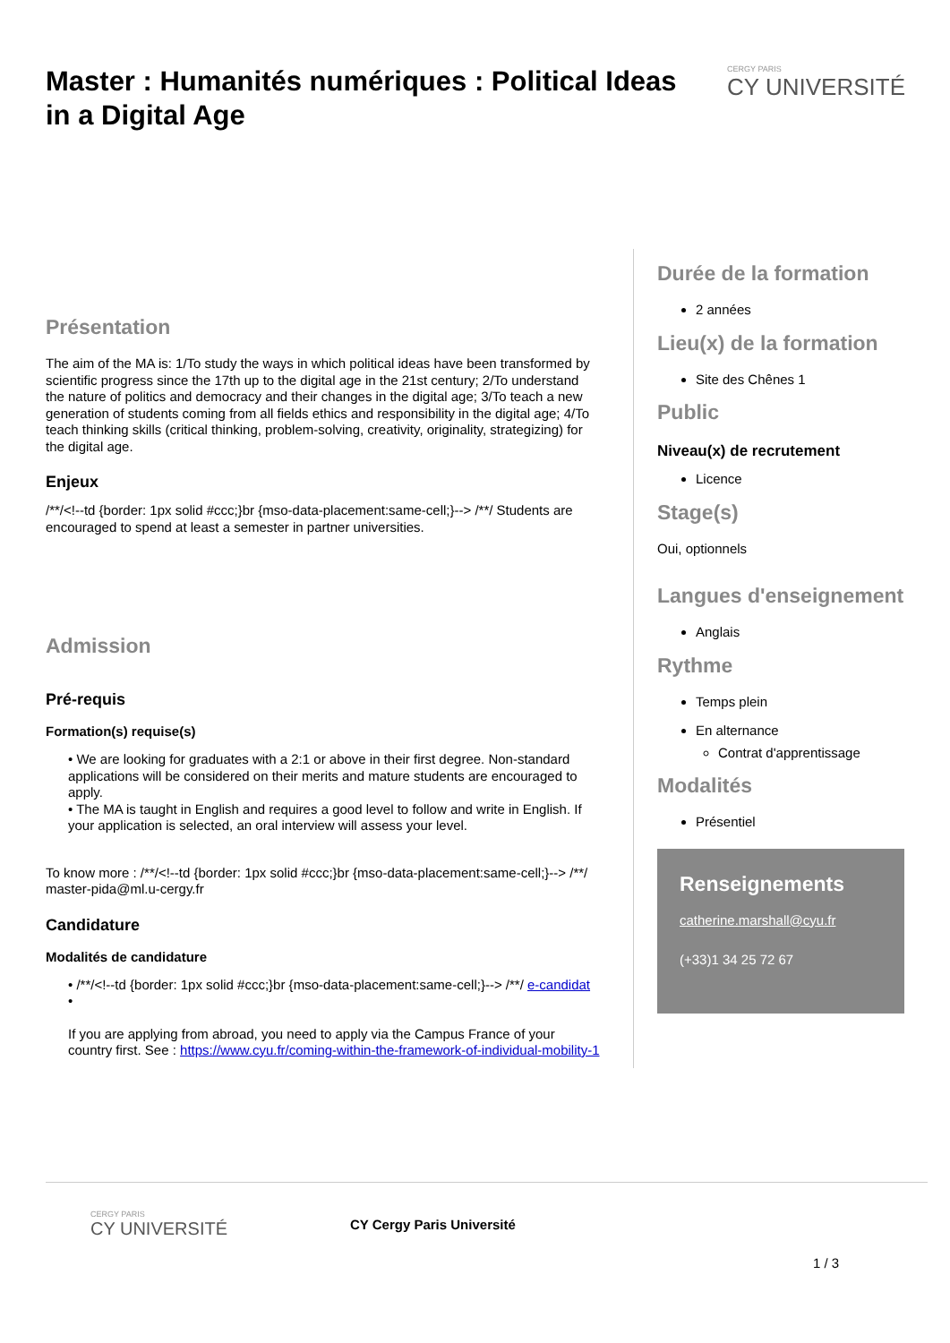Master : Humanités numériques : Political Ideas in a Digital Age
CERGY PARIS
CY UNIVERSITÉ
Présentation
The aim of the MA is: 1/To study the ways in which political ideas have been transformed by scientific progress since the 17th up to the digital age in the 21st century; 2/To understand the nature of politics and democracy and their changes in the digital age; 3/To teach a new generation of students coming from all fields ethics and responsibility in the digital age; 4/To teach thinking skills (critical thinking, problem-solving, creativity, originality, strategizing) for the digital age.
Enjeux
/**/<!--td {border: 1px solid #ccc;}br {mso-data-placement:same-cell;}--> /**/ Students are encouraged to spend at least a semester in partner universities.
Admission
Pré-requis
Formation(s) requise(s)
• We are looking for graduates with a 2:1 or above in their first degree. Non-standard applications will be considered on their merits and mature students are encouraged to apply.
• The MA is taught in English and requires a good level to follow and write in English. If your application is selected, an oral interview will assess your level.
To know more : /**/<!--td {border: 1px solid #ccc;}br {mso-data-placement:same-cell;}--> /**/ master-pida@ml.u-cergy.fr
Candidature
Modalités de candidature
• /**/<!--td {border: 1px solid #ccc;}br {mso-data-placement:same-cell;}--> /**/ e-candidat
•
If you are applying from abroad, you need to apply via the Campus France of your country first. See : https://www.cyu.fr/coming-within-the-framework-of-individual-mobility-1
Durée de la formation
2 années
Lieu(x) de la formation
Site des Chênes 1
Public
Niveau(x) de recrutement
Licence
Stage(s)
Oui, optionnels
Langues d'enseignement
Anglais
Rythme
Temps plein
En alternance
Contrat d'apprentissage
Modalités
Présentiel
Renseignements
catherine.marshall@cyu.fr
(+33)1 34 25 72 67
CERGY PARIS
CY UNIVERSITÉ
CY Cergy Paris Université
1 / 3